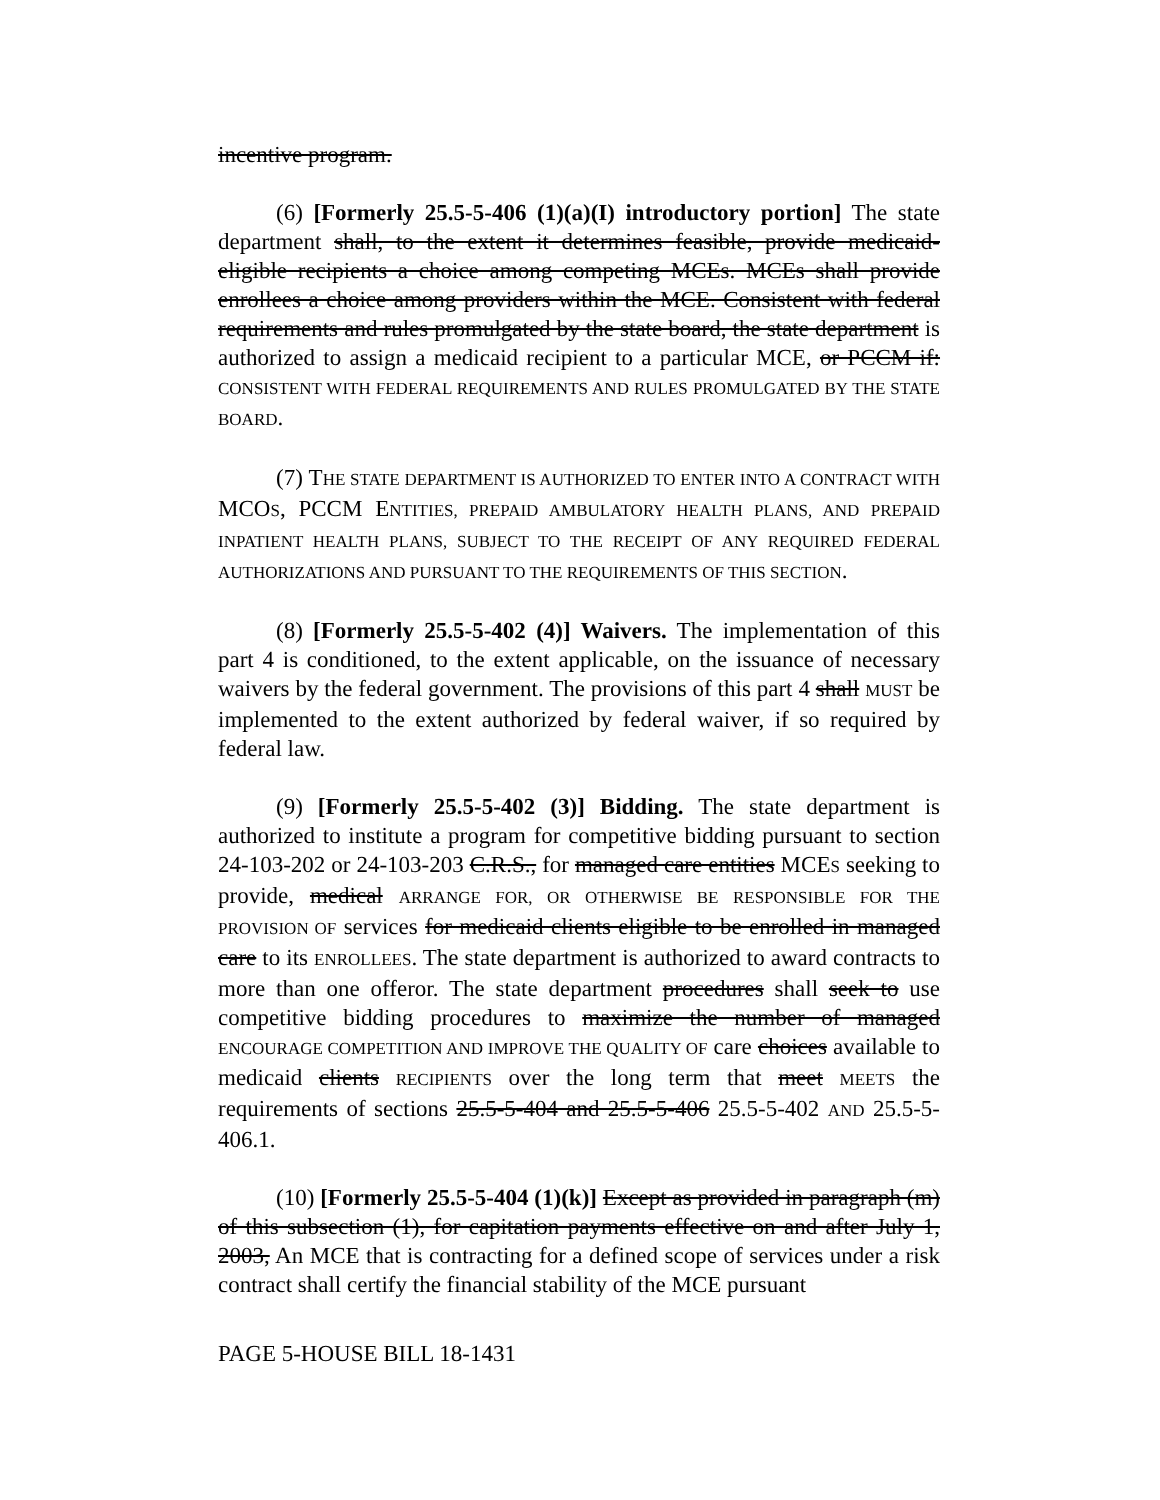incentive program.
(6) [Formerly 25.5-5-406 (1)(a)(I) introductory portion] The state department shall, to the extent it determines feasible, provide medicaid-eligible recipients a choice among competing MCEs. MCEs shall provide enrollees a choice among providers within the MCE. Consistent with federal requirements and rules promulgated by the state board, the state department is authorized to assign a medicaid recipient to a particular MCE, or PCCM if: CONSISTENT WITH FEDERAL REQUIREMENTS AND RULES PROMULGATED BY THE STATE BOARD.
(7) THE STATE DEPARTMENT IS AUTHORIZED TO ENTER INTO A CONTRACT WITH MCOS, PCCM ENTITIES, PREPAID AMBULATORY HEALTH PLANS, AND PREPAID INPATIENT HEALTH PLANS, SUBJECT TO THE RECEIPT OF ANY REQUIRED FEDERAL AUTHORIZATIONS AND PURSUANT TO THE REQUIREMENTS OF THIS SECTION.
(8) [Formerly 25.5-5-402 (4)] Waivers. The implementation of this part 4 is conditioned, to the extent applicable, on the issuance of necessary waivers by the federal government. The provisions of this part 4 shall MUST be implemented to the extent authorized by federal waiver, if so required by federal law.
(9) [Formerly 25.5-5-402 (3)] Bidding. The state department is authorized to institute a program for competitive bidding pursuant to section 24-103-202 or 24-103-203 C.R.S., for managed care entities MCES seeking to provide, medical ARRANGE FOR, OR OTHERWISE BE RESPONSIBLE FOR THE PROVISION OF services for medicaid clients eligible to be enrolled in managed care to its ENROLLEES. The state department is authorized to award contracts to more than one offeror. The state department procedures shall seek to use competitive bidding procedures to maximize the number of managed ENCOURAGE COMPETITION AND IMPROVE THE QUALITY OF care choices available to medicaid clients RECIPIENTS over the long term that meet MEETS the requirements of sections 25.5-5-404 and 25.5-5-406 25.5-5-402 AND 25.5-5-406.1.
(10) [Formerly 25.5-5-404 (1)(k)] Except as provided in paragraph (m) of this subsection (1), for capitation payments effective on and after July 1, 2003, An MCE that is contracting for a defined scope of services under a risk contract shall certify the financial stability of the MCE pursuant
PAGE 5-HOUSE BILL 18-1431